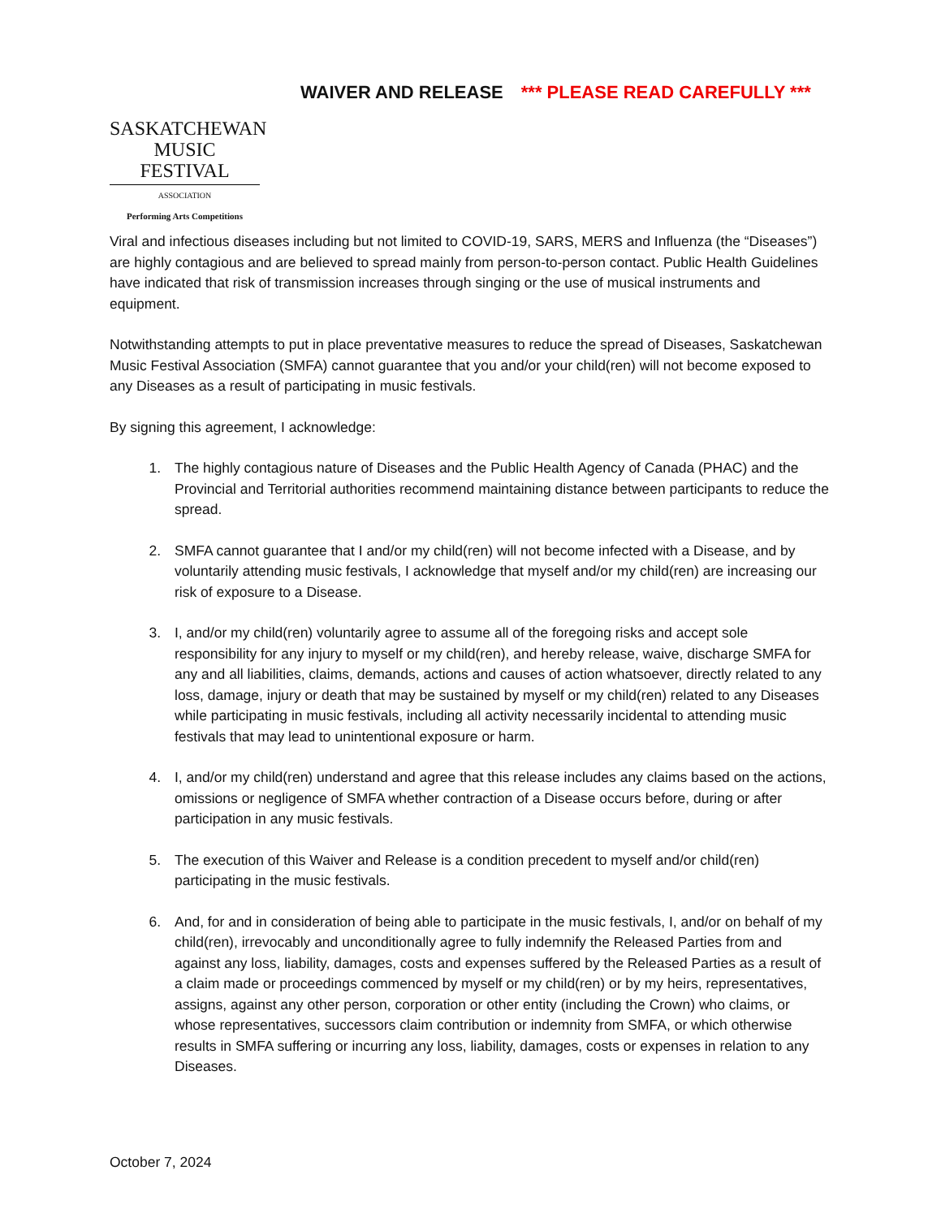SASKATCHEWAN
MUSIC FESTIVAL
ASSOCIATION
Performing Arts Competitions
WAIVER AND RELEASE *** PLEASE READ CAREFULLY ***
Viral and infectious diseases including but not limited to COVID-19, SARS, MERS and Influenza (the “Diseases”) are highly contagious and are believed to spread mainly from person-to-person contact. Public Health Guidelines have indicated that risk of transmission increases through singing or the use of musical instruments and equipment.
Notwithstanding attempts to put in place preventative measures to reduce the spread of Diseases, Saskatchewan Music Festival Association (SMFA) cannot guarantee that you and/or your child(ren) will not become exposed to any Diseases as a result of participating in music festivals.
By signing this agreement, I acknowledge:
1. The highly contagious nature of Diseases and the Public Health Agency of Canada (PHAC) and the Provincial and Territorial authorities recommend maintaining distance between participants to reduce the spread.
2. SMFA cannot guarantee that I and/or my child(ren) will not become infected with a Disease, and by voluntarily attending music festivals, I acknowledge that myself and/or my child(ren) are increasing our risk of exposure to a Disease.
3. I, and/or my child(ren) voluntarily agree to assume all of the foregoing risks and accept sole responsibility for any injury to myself or my child(ren), and hereby release, waive, discharge SMFA for any and all liabilities, claims, demands, actions and causes of action whatsoever, directly related to any loss, damage, injury or death that may be sustained by myself or my child(ren) related to any Diseases while participating in music festivals, including all activity necessarily incidental to attending music festivals that may lead to unintentional exposure or harm.
4. I, and/or my child(ren) understand and agree that this release includes any claims based on the actions, omissions or negligence of SMFA whether contraction of a Disease occurs before, during or after participation in any music festivals.
5. The execution of this Waiver and Release is a condition precedent to myself and/or child(ren) participating in the music festivals.
6. And, for and in consideration of being able to participate in the music festivals, I, and/or on behalf of my child(ren), irrevocably and unconditionally agree to fully indemnify the Released Parties from and against any loss, liability, damages, costs and expenses suffered by the Released Parties as a result of a claim made or proceedings commenced by myself or my child(ren) or by my heirs, representatives, assigns, against any other person, corporation or other entity (including the Crown) who claims, or whose representatives, successors claim contribution or indemnity from SMFA, or which otherwise results in SMFA suffering or incurring any loss, liability, damages, costs or expenses in relation to any Diseases.
October 7, 2024